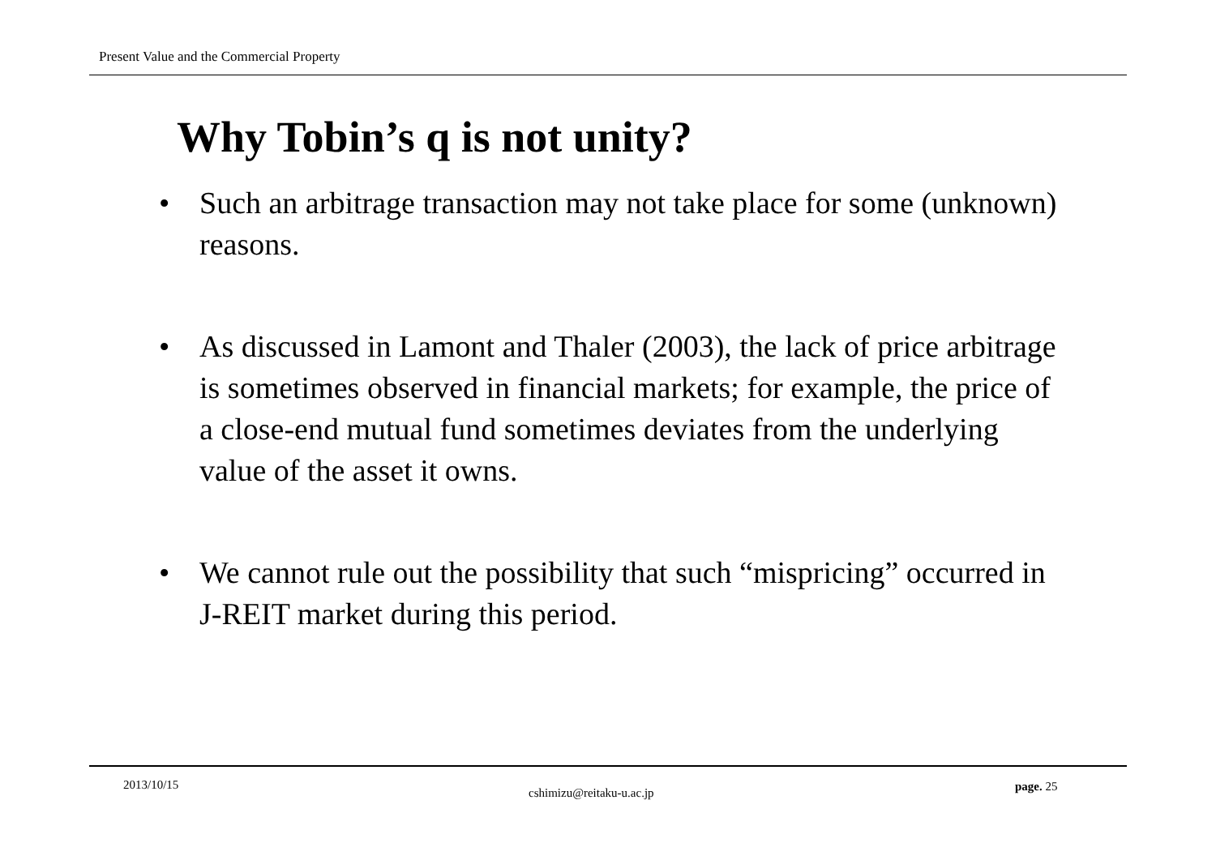Present Value and the Commercial Property
Why Tobin’s q is not unity?
• Such an arbitrage transaction may not take place for some (unknown) reasons.
• As discussed in Lamont and Thaler (2003), the lack of price arbitrage is sometimes observed in financial markets; for example, the price of a close-end mutual fund sometimes deviates from the underlying value of the asset it owns.
• We cannot rule out the possibility that such “mispricing” occurred in J-REIT market during this period.
2013/10/15
cshimizu@reitaku-u.ac.jp
page. 25